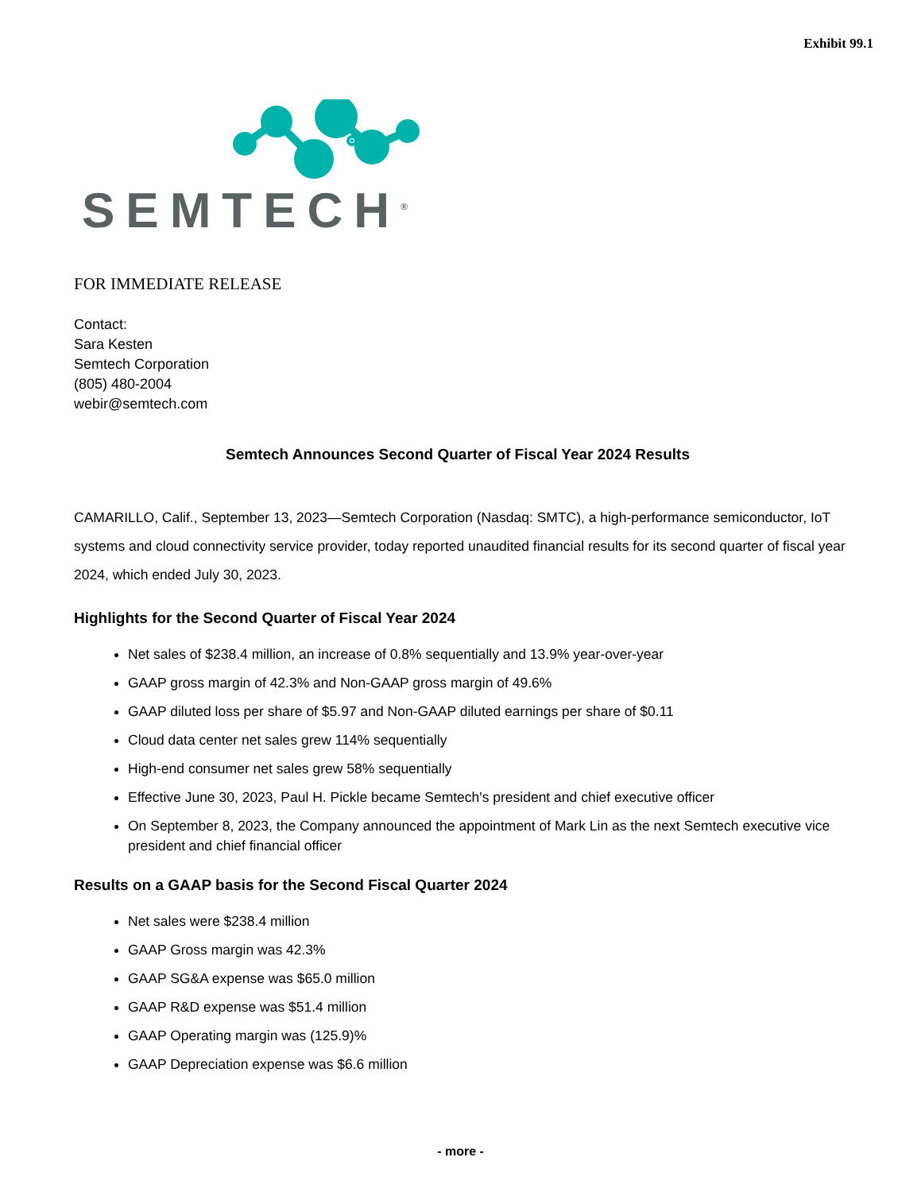Exhibit 99.1
SEMTECH<sup>®</sup>
FOR IMMEDIATE RELEASE
Contact:
Sara Kesten
Semtech Corporation
(805) 480-2004
webir@semtech.com
Semtech Announces Second Quarter of Fiscal Year 2024 Results
CAMARILLO, Calif., September 13, 2023—Semtech Corporation (Nasdaq: SMTC), a high-performance semiconductor, IoT systems and cloud connectivity service provider, today reported unaudited financial results for its second quarter of fiscal year 2024, which ended July 30, 2023.
Highlights for the Second Quarter of Fiscal Year 2024
Net sales of $238.4 million, an increase of 0.8% sequentially and 13.9% year-over-year
GAAP gross margin of 42.3% and Non-GAAP gross margin of 49.6%
GAAP diluted loss per share of $5.97 and Non-GAAP diluted earnings per share of $0.11
Cloud data center net sales grew 114% sequentially
High-end consumer net sales grew 58% sequentially
Effective June 30, 2023, Paul H. Pickle became Semtech's president and chief executive officer
On September 8, 2023, the Company announced the appointment of Mark Lin as the next Semtech executive vice president and chief financial officer
Results on a GAAP basis for the Second Fiscal Quarter 2024
Net sales were $238.4 million
GAAP Gross margin was 42.3%
GAAP SG&A expense was $65.0 million
GAAP R&D expense was $51.4 million
GAAP Operating margin was (125.9)%
GAAP Depreciation expense was $6.6 million
- more -